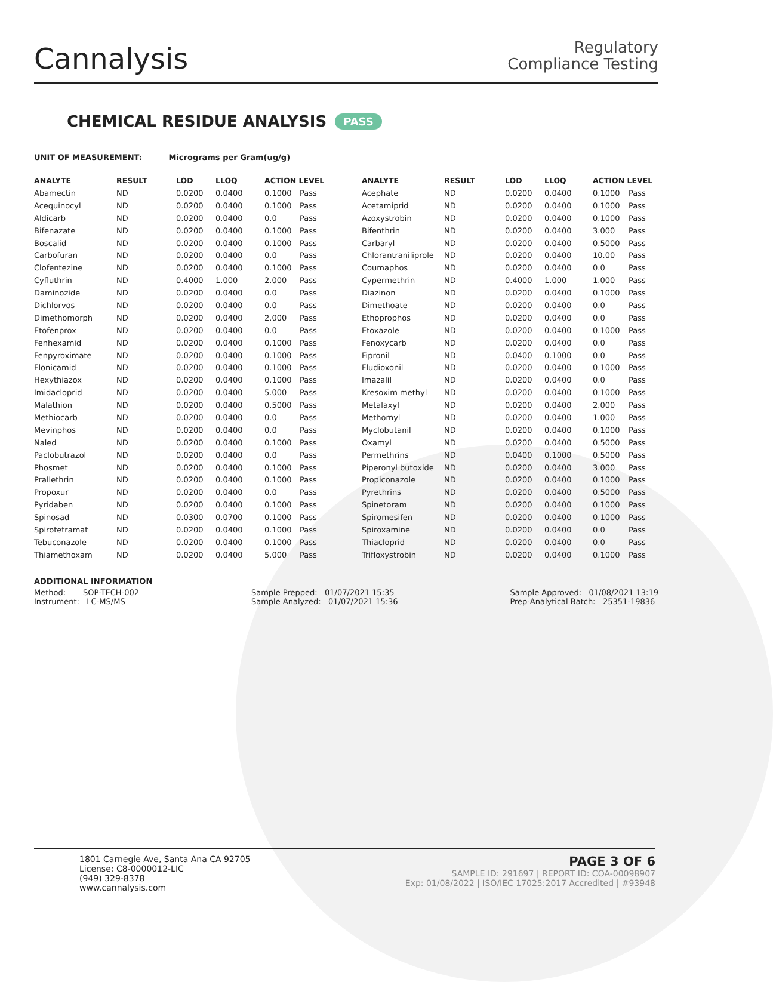Cannalysis
Regulatory
Compliance Testing
CHEMICAL RESIDUE ANALYSIS PASS
UNIT OF MEASUREMENT: Micrograms per Gram(ug/g)
| ANALYTE | RESULT | LOD | LLOQ | ACTION LEVEL | | ANALYTE | RESULT | LOD | LLOQ | ACTION LEVEL | |
| --- | --- | --- | --- | --- | --- | --- | --- | --- | --- | --- | --- |
| Abamectin | ND | 0.0200 | 0.0400 | 0.1000 | Pass | Acephate | ND | 0.0200 | 0.0400 | 0.1000 | Pass |
| Acequinocyl | ND | 0.0200 | 0.0400 | 0.1000 | Pass | Acetamiprid | ND | 0.0200 | 0.0400 | 0.1000 | Pass |
| Aldicarb | ND | 0.0200 | 0.0400 | 0.0 | Pass | Azoxystrobin | ND | 0.0200 | 0.0400 | 0.1000 | Pass |
| Bifenazate | ND | 0.0200 | 0.0400 | 0.1000 | Pass | Bifenthrin | ND | 0.0200 | 0.0400 | 3.000 | Pass |
| Boscalid | ND | 0.0200 | 0.0400 | 0.1000 | Pass | Carbaryl | ND | 0.0200 | 0.0400 | 0.5000 | Pass |
| Carbofuran | ND | 0.0200 | 0.0400 | 0.0 | Pass | Chlorantraniliprole | ND | 0.0200 | 0.0400 | 10.00 | Pass |
| Clofentezine | ND | 0.0200 | 0.0400 | 0.1000 | Pass | Coumaphos | ND | 0.0200 | 0.0400 | 0.0 | Pass |
| Cyfluthrin | ND | 0.4000 | 1.000 | 2.000 | Pass | Cypermethrin | ND | 0.4000 | 1.000 | 1.000 | Pass |
| Daminozide | ND | 0.0200 | 0.0400 | 0.0 | Pass | Diazinon | ND | 0.0200 | 0.0400 | 0.1000 | Pass |
| Dichlorvos | ND | 0.0200 | 0.0400 | 0.0 | Pass | Dimethoate | ND | 0.0200 | 0.0400 | 0.0 | Pass |
| Dimethomorph | ND | 0.0200 | 0.0400 | 2.000 | Pass | Ethoprophos | ND | 0.0200 | 0.0400 | 0.0 | Pass |
| Etofenprox | ND | 0.0200 | 0.0400 | 0.0 | Pass | Etoxazole | ND | 0.0200 | 0.0400 | 0.1000 | Pass |
| Fenhexamid | ND | 0.0200 | 0.0400 | 0.1000 | Pass | Fenoxycarb | ND | 0.0200 | 0.0400 | 0.0 | Pass |
| Fenpyroximate | ND | 0.0200 | 0.0400 | 0.1000 | Pass | Fipronil | ND | 0.0400 | 0.1000 | 0.0 | Pass |
| Flonicamid | ND | 0.0200 | 0.0400 | 0.1000 | Pass | Fludioxonil | ND | 0.0200 | 0.0400 | 0.1000 | Pass |
| Hexythiazox | ND | 0.0200 | 0.0400 | 0.1000 | Pass | Imazalil | ND | 0.0200 | 0.0400 | 0.0 | Pass |
| Imidacloprid | ND | 0.0200 | 0.0400 | 5.000 | Pass | Kresoxim methyl | ND | 0.0200 | 0.0400 | 0.1000 | Pass |
| Malathion | ND | 0.0200 | 0.0400 | 0.5000 | Pass | Metalaxyl | ND | 0.0200 | 0.0400 | 2.000 | Pass |
| Methiocarb | ND | 0.0200 | 0.0400 | 0.0 | Pass | Methomyl | ND | 0.0200 | 0.0400 | 1.000 | Pass |
| Mevinphos | ND | 0.0200 | 0.0400 | 0.0 | Pass | Myclobutanil | ND | 0.0200 | 0.0400 | 0.1000 | Pass |
| Naled | ND | 0.0200 | 0.0400 | 0.1000 | Pass | Oxamyl | ND | 0.0200 | 0.0400 | 0.5000 | Pass |
| Paclobutrazol | ND | 0.0200 | 0.0400 | 0.0 | Pass | Permethrins | ND | 0.0400 | 0.1000 | 0.5000 | Pass |
| Phosmet | ND | 0.0200 | 0.0400 | 0.1000 | Pass | Piperonyl butoxide | ND | 0.0200 | 0.0400 | 3.000 | Pass |
| Prallethrin | ND | 0.0200 | 0.0400 | 0.1000 | Pass | Propiconazole | ND | 0.0200 | 0.0400 | 0.1000 | Pass |
| Propoxur | ND | 0.0200 | 0.0400 | 0.0 | Pass | Pyrethrins | ND | 0.0200 | 0.0400 | 0.5000 | Pass |
| Pyridaben | ND | 0.0200 | 0.0400 | 0.1000 | Pass | Spinetoram | ND | 0.0200 | 0.0400 | 0.1000 | Pass |
| Spinosad | ND | 0.0300 | 0.0700 | 0.1000 | Pass | Spiromesifen | ND | 0.0200 | 0.0400 | 0.1000 | Pass |
| Spirotetramat | ND | 0.0200 | 0.0400 | 0.1000 | Pass | Spiroxamine | ND | 0.0200 | 0.0400 | 0.0 | Pass |
| Tebuconazole | ND | 0.0200 | 0.0400 | 0.1000 | Pass | Thiacloprid | ND | 0.0200 | 0.0400 | 0.0 | Pass |
| Thiamethoxam | ND | 0.0200 | 0.0400 | 5.000 | Pass | Trifloxystrobin | ND | 0.0200 | 0.0400 | 0.1000 | Pass |
ADDITIONAL INFORMATION
Method: SOP-TECH-002
Instrument: LC-MS/MS
Sample Prepped: 01/07/2021 15:35
Sample Analyzed: 01/07/2021 15:36
Sample Approved: 01/08/2021 13:19
Prep-Analytical Batch: 25351-19836
1801 Carnegie Ave, Santa Ana CA 92705
License: C8-0000012-LIC
(949) 329-8378
www.cannalysis.com
PAGE 3 OF 6
SAMPLE ID: 291697 | REPORT ID: COA-00098907
Exp: 01/08/2022 | ISO/IEC 17025:2017 Accredited | #93948